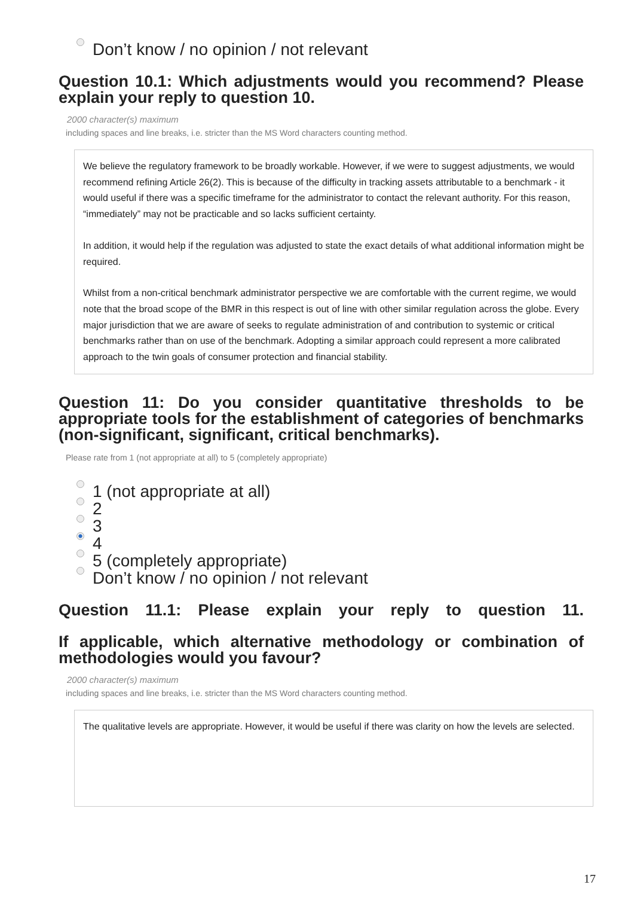Don’t know / no opinion / not relevant
Question 10.1: Which adjustments would you recommend? Please explain your reply to question 10.
2000 character(s) maximum
including spaces and line breaks, i.e. stricter than the MS Word characters counting method.
We believe the regulatory framework to be broadly workable. However, if we were to suggest adjustments, we would recommend refining Article 26(2). This is because of the difficulty in tracking assets attributable to a benchmark - it would useful if there was a specific timeframe for the administrator to contact the relevant authority. For this reason, “immediately” may not be practicable and so lacks sufficient certainty.
In addition, it would help if the regulation was adjusted to state the exact details of what additional information might be required.
Whilst from a non-critical benchmark administrator perspective we are comfortable with the current regime, we would note that the broad scope of the BMR in this respect is out of line with other similar regulation across the globe. Every major jurisdiction that we are aware of seeks to regulate administration of and contribution to systemic or critical benchmarks rather than on use of the benchmark. Adopting a similar approach could represent a more calibrated approach to the twin goals of consumer protection and financial stability.
Question 11: Do you consider quantitative thresholds to be appropriate tools for the establishment of categories of benchmarks (non-significant, significant, critical benchmarks).
Please rate from 1 (not appropriate at all) to 5 (completely appropriate)
1 (not appropriate at all)
2
3
4
5 (completely appropriate)
Don’t know / no opinion / not relevant
Question 11.1: Please explain your reply to question 11.
If applicable, which alternative methodology or combination of methodologies would you favour?
2000 character(s) maximum
including spaces and line breaks, i.e. stricter than the MS Word characters counting method.
The qualitative levels are appropriate. However, it would be useful if there was clarity on how the levels are selected.
17